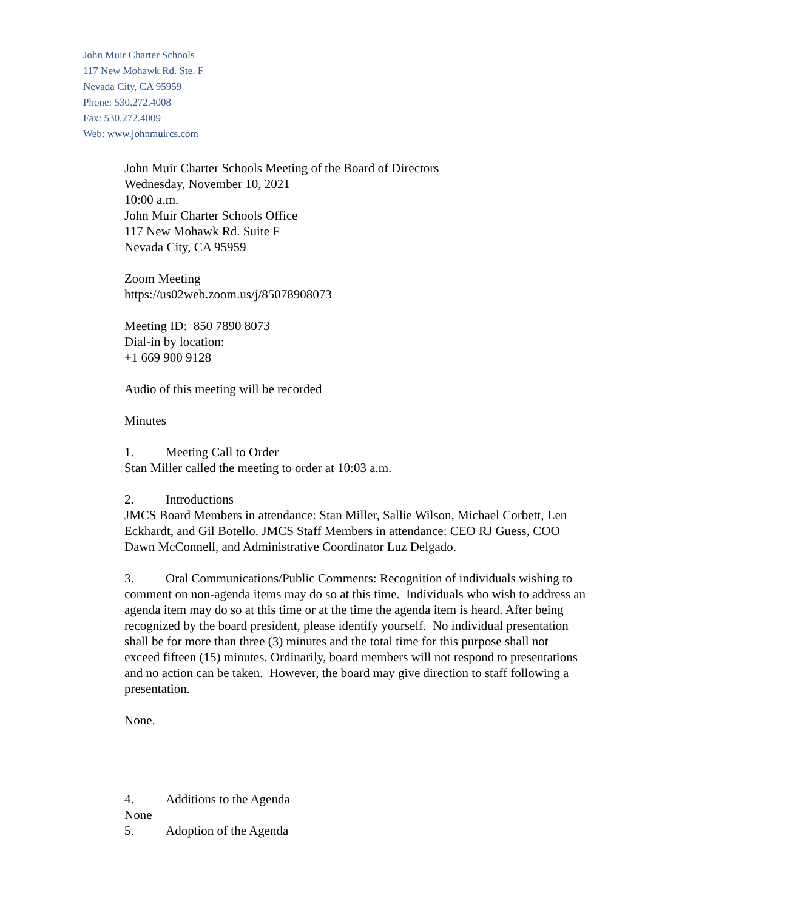John Muir Charter Schools
117 New Mohawk Rd. Ste. F
Nevada City, CA 95959
Phone: 530.272.4008
Fax: 530.272.4009
Web: www.johnmuircs.com
John Muir Charter Schools Meeting of the Board of Directors
Wednesday, November 10, 2021
10:00 a.m.
John Muir Charter Schools Office
117 New Mohawk Rd. Suite F
Nevada City, CA 95959
Zoom Meeting
https://us02web.zoom.us/j/85078908073
Meeting ID: 850 7890 8073
Dial-in by location:
+1 669 900 9128
Audio of this meeting will be recorded
Minutes
1. Meeting Call to Order
Stan Miller called the meeting to order at 10:03 a.m.
2. Introductions
JMCS Board Members in attendance: Stan Miller, Sallie Wilson, Michael Corbett, Len Eckhardt, and Gil Botello. JMCS Staff Members in attendance: CEO RJ Guess, COO Dawn McConnell, and Administrative Coordinator Luz Delgado.
3. Oral Communications/Public Comments: Recognition of individuals wishing to comment on non-agenda items may do so at this time. Individuals who wish to address an agenda item may do so at this time or at the time the agenda item is heard. After being recognized by the board president, please identify yourself. No individual presentation shall be for more than three (3) minutes and the total time for this purpose shall not exceed fifteen (15) minutes. Ordinarily, board members will not respond to presentations and no action can be taken. However, the board may give direction to staff following a presentation.
None.
4. Additions to the Agenda
None
5. Adoption of the Agenda